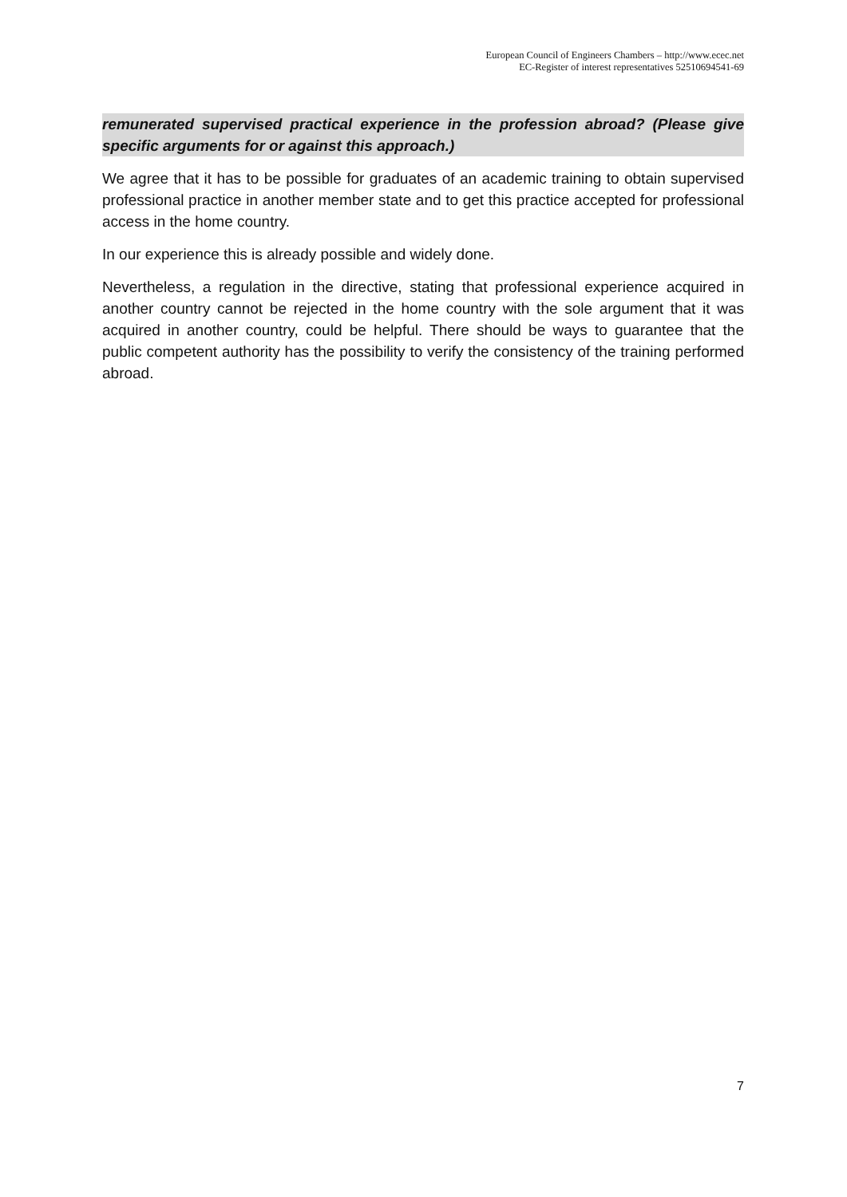European Council of Engineers Chambers – http://www.ecec.net
EC-Register of interest representatives 52510694541-69
remunerated supervised practical experience in the profession abroad? (Please give specific arguments for or against this approach.)
We agree that it has to be possible for graduates of an academic training to obtain supervised professional practice in another member state and to get this practice accepted for professional access in the home country.
In our experience this is already possible and widely done.
Nevertheless, a regulation in the directive, stating that professional experience acquired in another country cannot be rejected in the home country with the sole argument that it was acquired in another country, could be helpful. There should be ways to guarantee that the public competent authority has the possibility to verify the consistency of the training performed abroad.
7